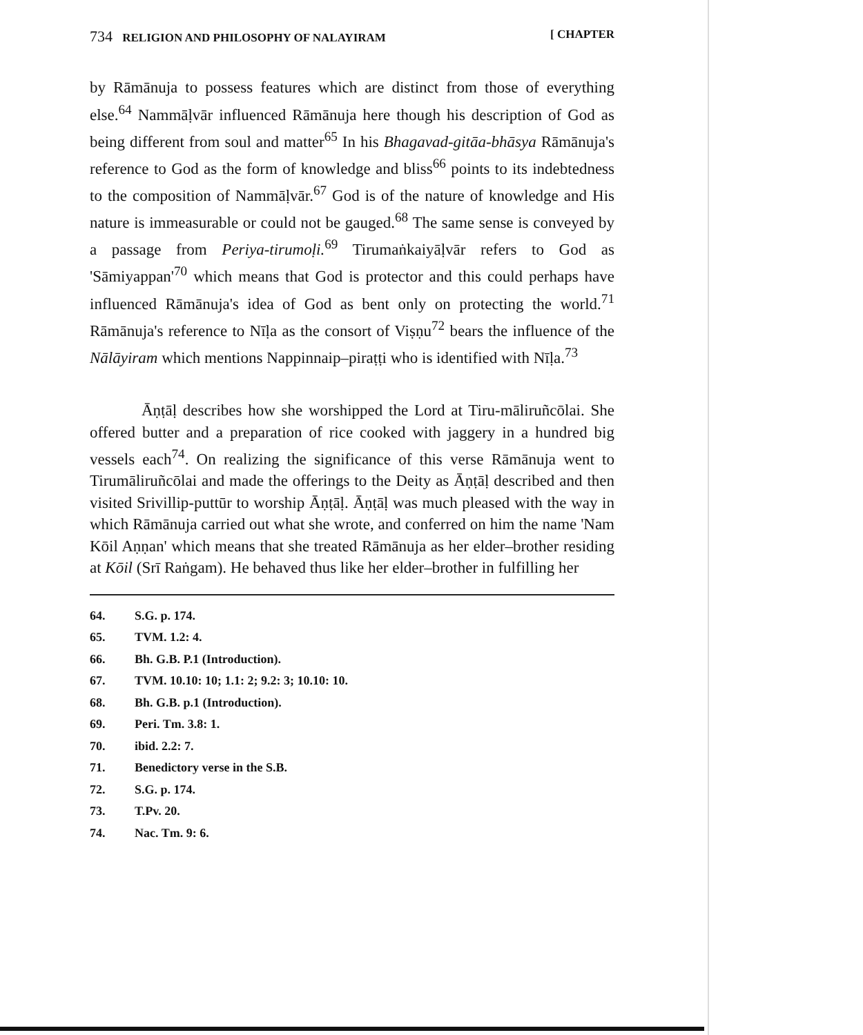734 RELIGION AND PHILOSOPHY OF NALAYIRAM
[ CHAPTER
by Rāmānuja to possess features which are distinct from those of everything else.<sup>64</sup> Nammāḷvār influenced Rāmānuja here though his description of God as being different from soul and matter<sup>65</sup> In his Bhagavad-gitāa-bhāsya Rāmānuja's reference to God as the form of knowledge and bliss<sup>66</sup> points to its indebtedness to the composition of Nammāḷvār.<sup>67</sup> God is of the nature of knowledge and His nature is immeasurable or could not be gauged.<sup>68</sup> The same sense is conveyed by a passage from Periya-tirumoḷi.<sup>69</sup> Tirumaṅkaiyāḷvār refers to God as 'Sāmiyappan'<sup>70</sup> which means that God is protector and this could perhaps have influenced Rāmānuja's idea of God as bent only on protecting the world.<sup>71</sup> Rāmānuja's reference to Nīḷa as the consort of Viṣṇu<sup>72</sup> bears the influence of the Nālāyiram which mentions Nappinnaip–piraṭṭi who is identified with Nīḷa.<sup>73</sup>
Āṇṭāḷ describes how she worshipped the Lord at Tiru-māliruñcōlai. She offered butter and a preparation of rice cooked with jaggery in a hundred big vessels each<sup>74</sup>. On realizing the significance of this verse Rāmānuja went to Tirumāliruñcōlai and made the offerings to the Deity as Āṇṭāḷ described and then visited Srivillip-puttūr to worship Āṇṭāḷ. Āṇṭāḷ was much pleased with the way in which Rāmānuja carried out what she wrote, and conferred on him the name 'Nam Kōil Aṇṇan' which means that she treated Rāmānuja as her elder–brother residing at Kōil (Srī Raṅgam). He behaved thus like her elder–brother in fulfilling her
64. S.G. p. 174.
65. TVM. 1.2: 4.
66. Bh. G.B. P.1 (Introduction).
67. TVM. 10.10: 10; 1.1: 2; 9.2: 3; 10.10: 10.
68. Bh. G.B. p.1 (Introduction).
69. Peri. Tm. 3.8: 1.
70. ibid. 2.2: 7.
71. Benedictory verse in the S.B.
72. S.G. p. 174.
73. T.Pv. 20.
74. Nac. Tm. 9: 6.